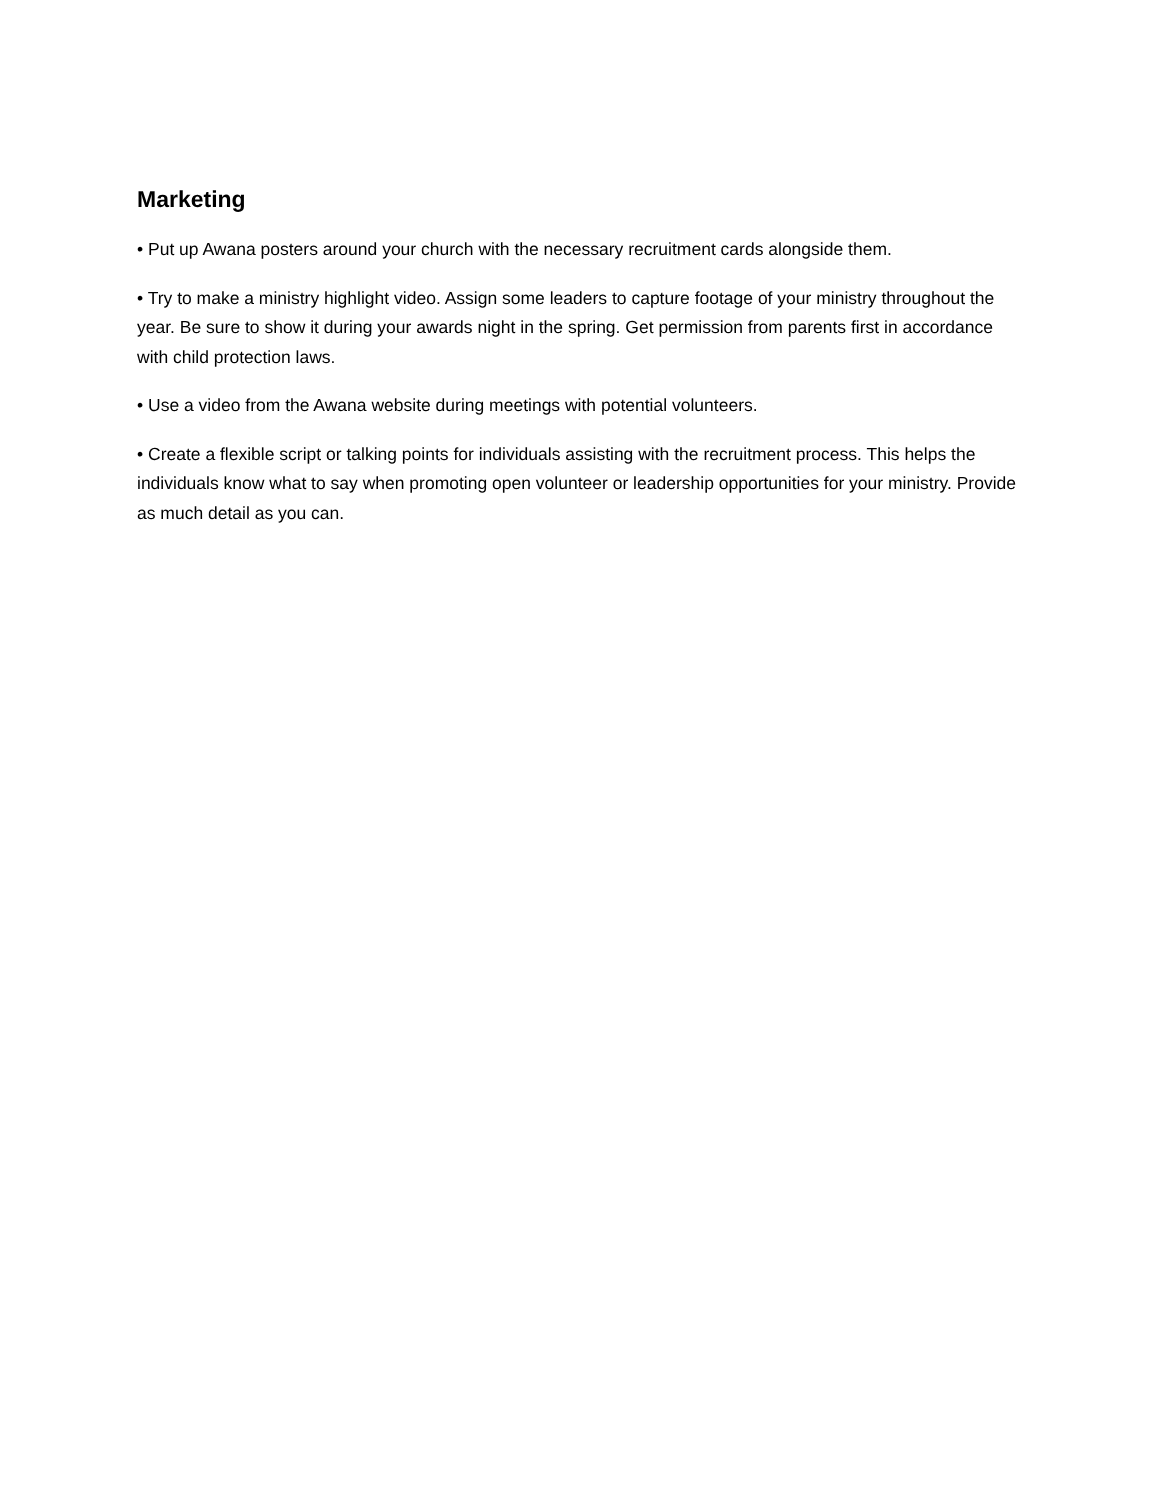Marketing
• Put up Awana posters around your church with the necessary recruitment cards alongside them.
• Try to make a ministry highlight video. Assign some leaders to capture footage of your ministry throughout the year. Be sure to show it during your awards night in the spring. Get permission from parents first in accordance with child protection laws.
• Use a video from the Awana website during meetings with potential volunteers.
• Create a flexible script or talking points for individuals assisting with the recruitment process. This helps the individuals know what to say when promoting open volunteer or leadership opportunities for your ministry. Provide as much detail as you can.